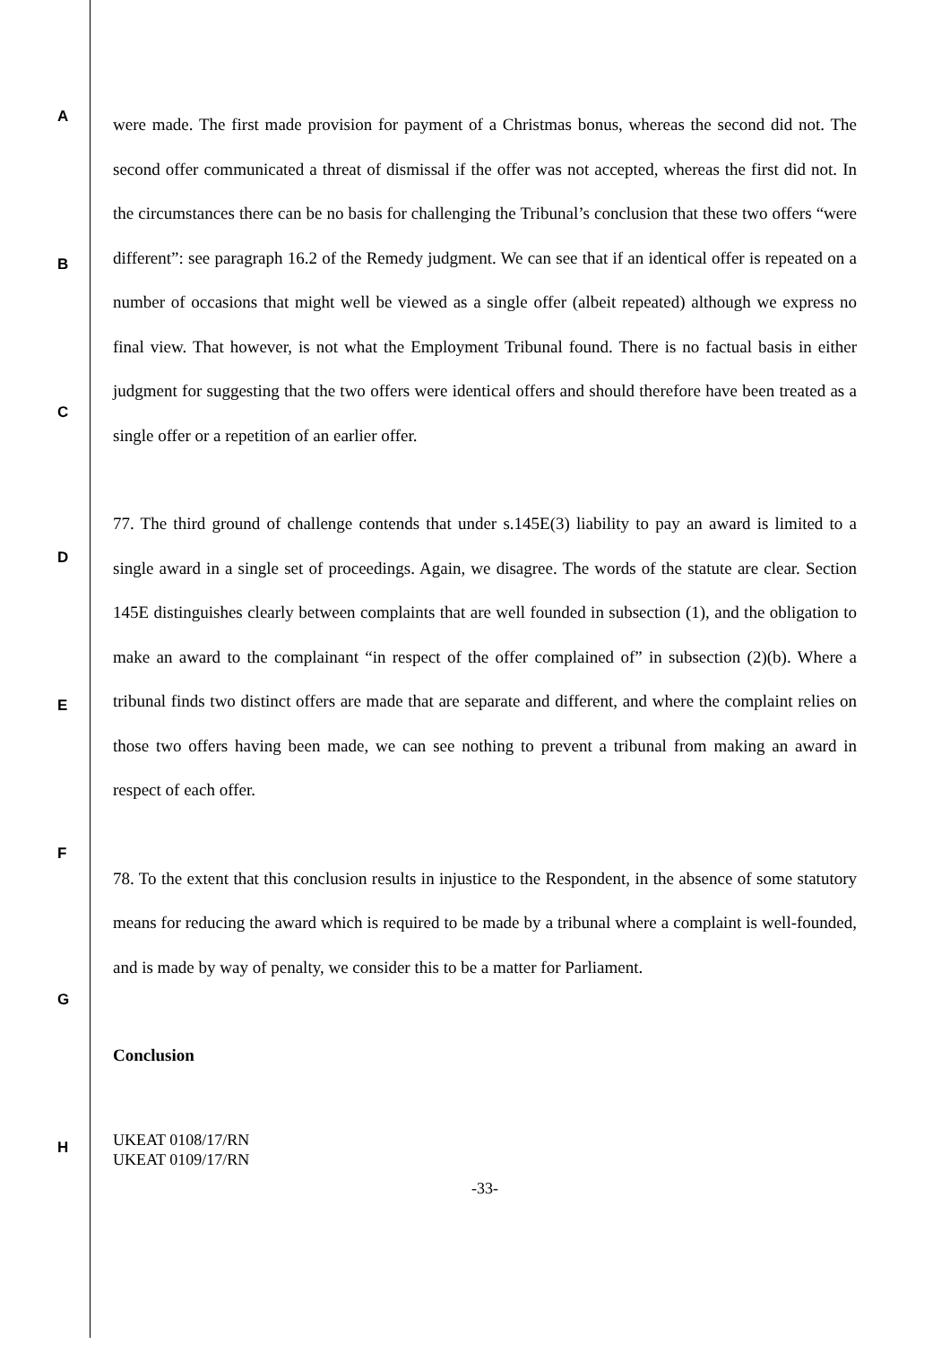A
B
C
D
E
F
G
H
were made. The first made provision for payment of a Christmas bonus, whereas the second did not. The second offer communicated a threat of dismissal if the offer was not accepted, whereas the first did not. In the circumstances there can be no basis for challenging the Tribunal’s conclusion that these two offers “were different”: see paragraph 16.2 of the Remedy judgment. We can see that if an identical offer is repeated on a number of occasions that might well be viewed as a single offer (albeit repeated) although we express no final view. That however, is not what the Employment Tribunal found. There is no factual basis in either judgment for suggesting that the two offers were identical offers and should therefore have been treated as a single offer or a repetition of an earlier offer.
77. The third ground of challenge contends that under s.145E(3) liability to pay an award is limited to a single award in a single set of proceedings. Again, we disagree. The words of the statute are clear. Section 145E distinguishes clearly between complaints that are well founded in subsection (1), and the obligation to make an award to the complainant “in respect of the offer complained of” in subsection (2)(b). Where a tribunal finds two distinct offers are made that are separate and different, and where the complaint relies on those two offers having been made, we can see nothing to prevent a tribunal from making an award in respect of each offer.
78. To the extent that this conclusion results in injustice to the Respondent, in the absence of some statutory means for reducing the award which is required to be made by a tribunal where a complaint is well-founded, and is made by way of penalty, we consider this to be a matter for Parliament.
Conclusion
UKEAT 0108/17/RN
UKEAT 0109/17/RN
-33-